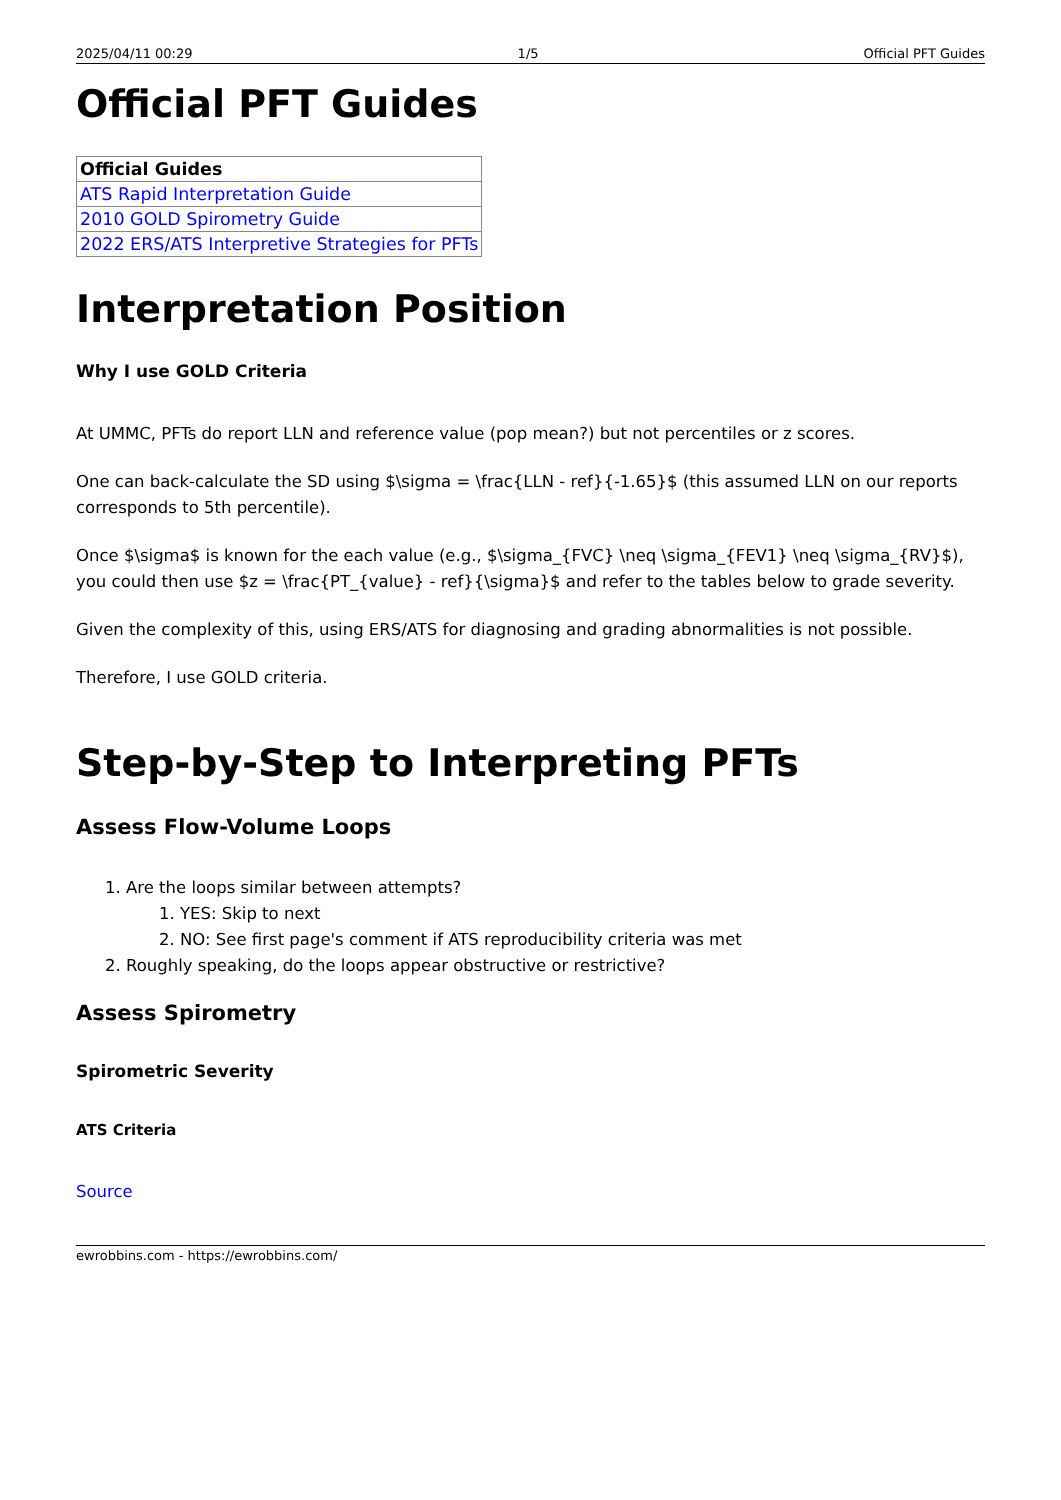2025/04/11 00:29 1/5 Official PFT Guides
Official PFT Guides
| Official Guides |
| --- |
| ATS Rapid Interpretation Guide |
| 2010 GOLD Spirometry Guide |
| 2022 ERS/ATS Interpretive Strategies for PFTs |
Interpretation Position
Why I use GOLD Criteria
At UMMC, PFTs do report LLN and reference value (pop mean?) but not percentiles or z scores.
One can back-calculate the SD using $\sigma = \frac{LLN - ref}{-1.65}$ (this assumed LLN on our reports corresponds to 5th percentile).
Once $\sigma$ is known for the each value (e.g., $\sigma_{FVC} \neq \sigma_{FEV1} \neq \sigma_{RV}$), you could then use $z = \frac{PT_{value} - ref}{\sigma}$ and refer to the tables below to grade severity.
Given the complexity of this, using ERS/ATS for diagnosing and grading abnormalities is not possible.
Therefore, I use GOLD criteria.
Step-by-Step to Interpreting PFTs
Assess Flow-Volume Loops
1. Are the loops similar between attempts?
1. YES: Skip to next
2. NO: See first page's comment if ATS reproducibility criteria was met
2. Roughly speaking, do the loops appear obstructive or restrictive?
Assess Spirometry
Spirometric Severity
ATS Criteria
Source
ewrobbins.com - https://ewrobbins.com/